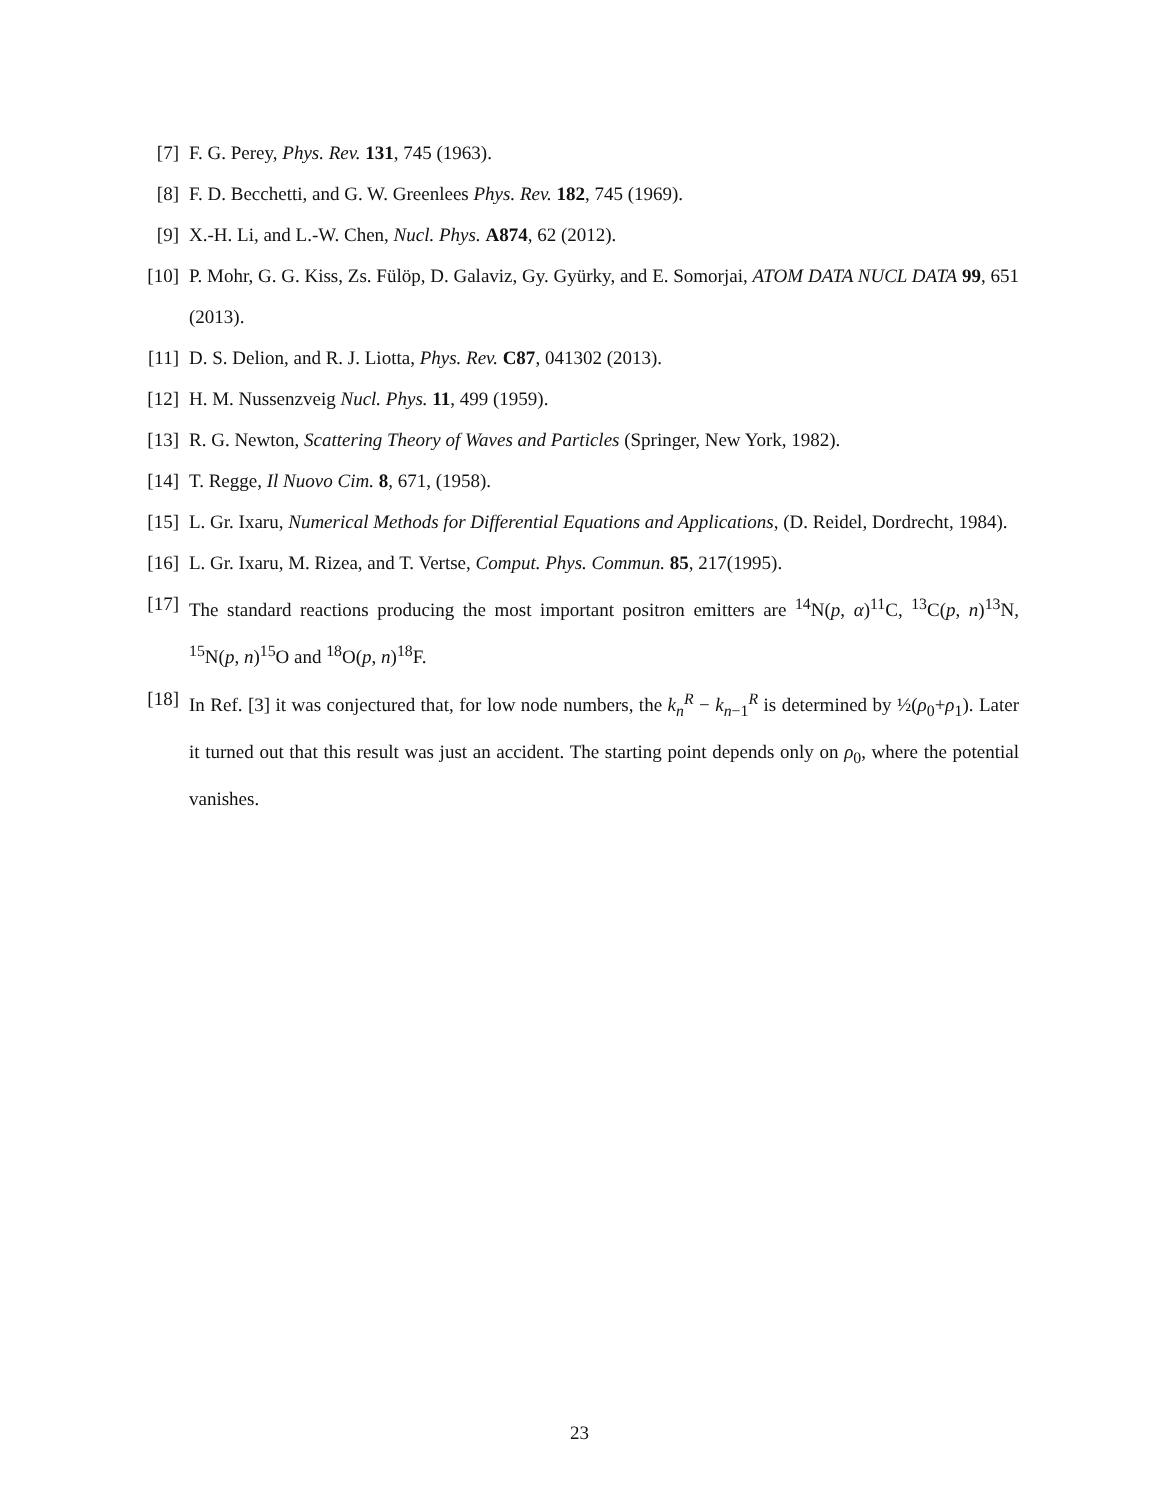[7] F. G. Perey, Phys. Rev. 131, 745 (1963).
[8] F. D. Becchetti, and G. W. Greenlees Phys. Rev. 182, 745 (1969).
[9] X.-H. Li, and L.-W. Chen, Nucl. Phys. A874, 62 (2012).
[10] P. Mohr, G. G. Kiss, Zs. Fülöp, D. Galaviz, Gy. Gyürky, and E. Somorjai, ATOM DATA NUCL DATA 99, 651 (2013).
[11] D. S. Delion, and R. J. Liotta, Phys. Rev. C87, 041302 (2013).
[12] H. M. Nussenzveig Nucl. Phys. 11, 499 (1959).
[13] R. G. Newton, Scattering Theory of Waves and Particles (Springer, New York, 1982).
[14] T. Regge, Il Nuovo Cim. 8, 671, (1958).
[15] L. Gr. Ixaru, Numerical Methods for Differential Equations and Applications, (D. Reidel, Dordrecht, 1984).
[16] L. Gr. Ixaru, M. Rizea, and T. Vertse, Comput. Phys. Commun. 85, 217(1995).
[17] The standard reactions producing the most important positron emitters are <sup>14</sup>N(p, α)<sup>11</sup>C, <sup>13</sup>C(p, n)<sup>13</sup>N, <sup>15</sup>N(p, n)<sup>15</sup>O and <sup>18</sup>O(p, n)<sup>18</sup>F.
[18] In Ref. [3] it was conjectured that, for low node numbers, the k<sub>n</sub><sup>R</sup> − k<sub>n−1</sub><sup>R</sup> is determined by ½(ρ<sub>0</sub>+ρ<sub>1</sub>). Later it turned out that this result was just an accident. The starting point depends only on ρ<sub>0</sub>, where the potential vanishes.
23